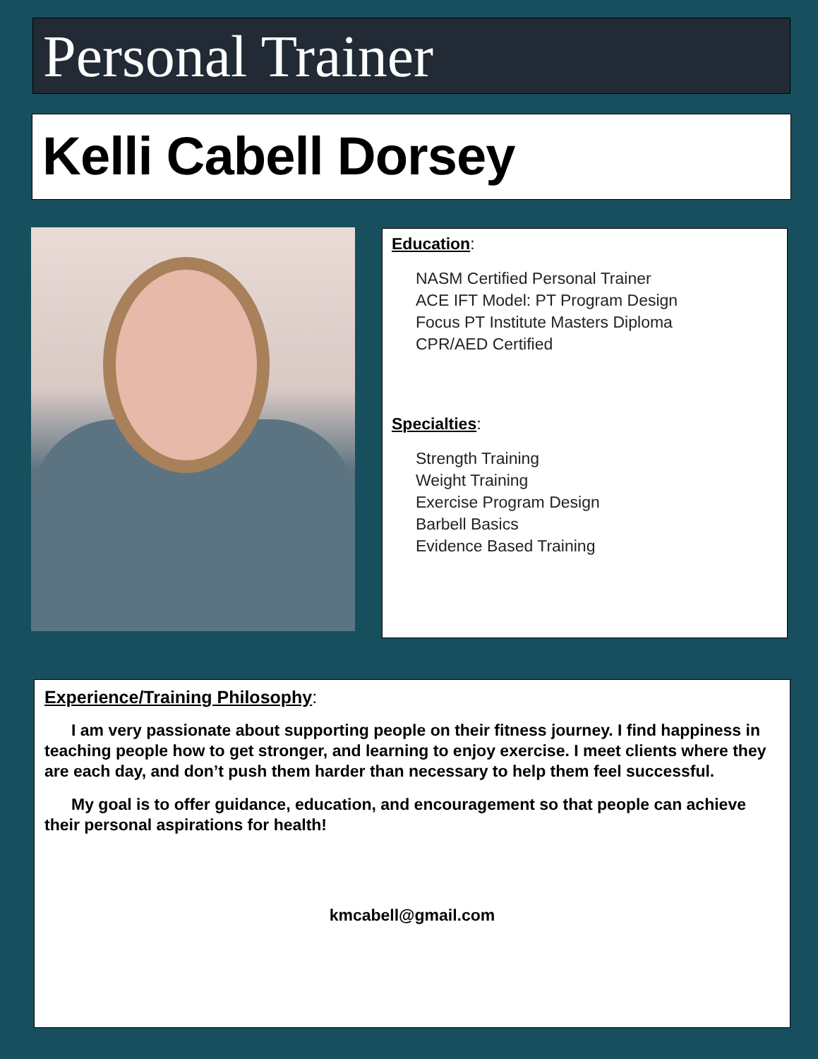Personal Trainer
Kelli Cabell Dorsey
Education:
NASM Certified Personal Trainer
ACE IFT Model: PT Program Design
Focus PT Institute Masters Diploma
CPR/AED Certified
Specialties:
Strength Training
Weight Training
Exercise Program Design
Barbell Basics
Evidence Based Training
Experience/Training Philosophy:
I am very passionate about supporting people on their fitness journey. I find happiness in teaching people how to get stronger, and learning to enjoy exercise. I meet clients where they are each day, and don’t push them harder than necessary to help them feel successful.
My goal is to offer guidance, education, and encouragement so that people can achieve their personal aspirations for health!
kmcabell@gmail.com